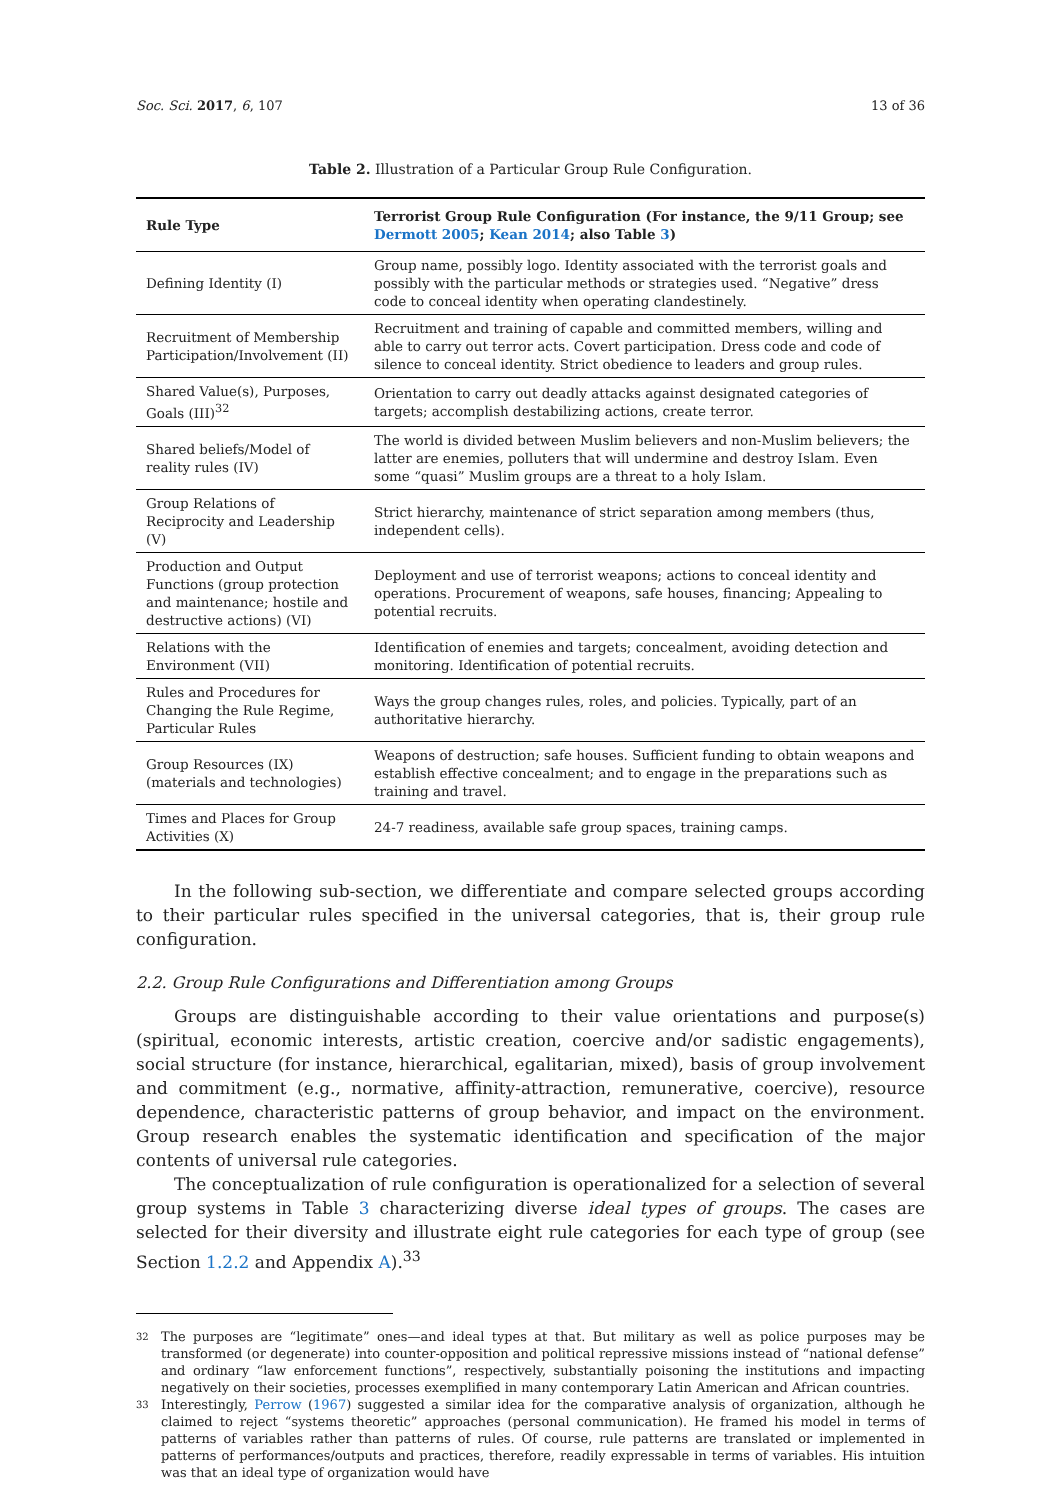Soc. Sci. 2017, 6, 107 13 of 36
Table 2. Illustration of a Particular Group Rule Configuration.
| Rule Type | Terrorist Group Rule Configuration (For instance, the 9/11 Group; see Dermott 2005 ; Kean 2014 ; also Table 3 ) |
| --- | --- |
| Defining Identity (I) | Group name, possibly logo. Identity associated with the terrorist goals and possibly with the particular methods or strategies used. “Negative” dress code to conceal identity when operating clandestinely. |
| Recruitment of Membership Participation/Involvement (II) | Recruitment and training of capable and committed members, willing and able to carry out terror acts. Covert participation. Dress code and code of silence to conceal identity. Strict obedience to leaders and group rules. |
| Shared Value(s), Purposes, Goals (III)<sup>32</sup> | Orientation to carry out deadly attacks against designated categories of targets; accomplish destabilizing actions, create terror. |
| Shared beliefs/Model of reality rules (IV) | The world is divided between Muslim believers and non-Muslim believers; the latter are enemies, polluters that will undermine and destroy Islam. Even some “quasi” Muslim groups are a threat to a holy Islam. |
| Group Relations of Reciprocity and Leadership (V) | Strict hierarchy, maintenance of strict separation among members (thus, independent cells). |
| Production and Output Functions (group protection and maintenance; hostile and destructive actions) (VI) | Deployment and use of terrorist weapons; actions to conceal identity and operations. Procurement of weapons, safe houses, financing; Appealing to potential recruits. |
| Relations with the Environment (VII) | Identification of enemies and targets; concealment, avoiding detection and monitoring. Identification of potential recruits. |
| Rules and Procedures for Changing the Rule Regime, Particular Rules | Ways the group changes rules, roles, and policies. Typically, part of an authoritative hierarchy. |
| Group Resources (IX) (materials and technologies) | Weapons of destruction; safe houses. Sufficient funding to obtain weapons and establish effective concealment; and to engage in the preparations such as training and travel. |
| Times and Places for Group Activities (X) | 24-7 readiness, available safe group spaces, training camps. |
In the following sub-section, we differentiate and compare selected groups according to their particular rules specified in the universal categories, that is, their group rule configuration.
2.2. Group Rule Configurations and Differentiation among Groups
Groups are distinguishable according to their value orientations and purpose(s) (spiritual, economic interests, artistic creation, coercive and/or sadistic engagements), social structure (for instance, hierarchical, egalitarian, mixed), basis of group involvement and commitment (e.g., normative, affinity-attraction, remunerative, coercive), resource dependence, characteristic patterns of group behavior, and impact on the environment. Group research enables the systematic identification and specification of the major contents of universal rule categories.
The conceptualization of rule configuration is operationalized for a selection of several group systems in Table 3 characterizing diverse ideal types of groups. The cases are selected for their diversity and illustrate eight rule categories for each type of group (see Section 1.2.2 and Appendix A).<sup>33</sup>
32
The purposes are “legitimate” ones—and ideal types at that. But military as well as police purposes may be transformed (or degenerate) into counter-opposition and political repressive missions instead of “national defense” and ordinary “law enforcement functions”, respectively, substantially poisoning the institutions and impacting negatively on their societies, processes exemplified in many contemporary Latin American and African countries.
33
Interestingly, Perrow (1967) suggested a similar idea for the comparative analysis of organization, although he claimed to reject “systems theoretic” approaches (personal communication). He framed his model in terms of patterns of variables rather than patterns of rules. Of course, rule patterns are translated or implemented in patterns of performances/outputs and practices, therefore, readily expressable in terms of variables. His intuition was that an ideal type of organization would have